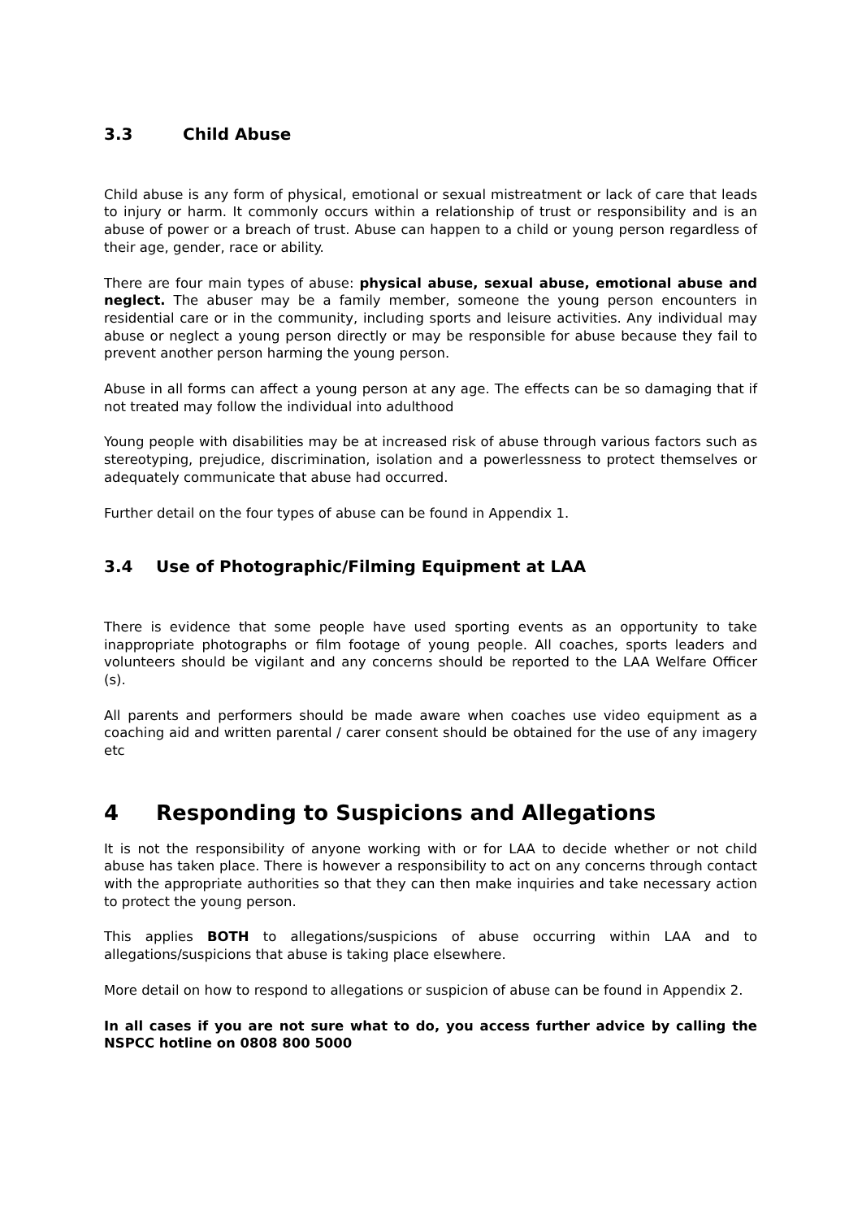3.3 Child Abuse
Child abuse is any form of physical, emotional or sexual mistreatment or lack of care that leads to injury or harm. It commonly occurs within a relationship of trust or responsibility and is an abuse of power or a breach of trust. Abuse can happen to a child or young person regardless of their age, gender, race or ability.
There are four main types of abuse: physical abuse, sexual abuse, emotional abuse and neglect. The abuser may be a family member, someone the young person encounters in residential care or in the community, including sports and leisure activities. Any individual may abuse or neglect a young person directly or may be responsible for abuse because they fail to prevent another person harming the young person.
Abuse in all forms can affect a young person at any age. The effects can be so damaging that if not treated may follow the individual into adulthood
Young people with disabilities may be at increased risk of abuse through various factors such as stereotyping, prejudice, discrimination, isolation and a powerlessness to protect themselves or adequately communicate that abuse had occurred.
Further detail on the four types of abuse can be found in Appendix 1.
3.4 Use of Photographic/Filming Equipment at LAA
There is evidence that some people have used sporting events as an opportunity to take inappropriate photographs or film footage of young people. All coaches, sports leaders and volunteers should be vigilant and any concerns should be reported to the LAA Welfare Officer (s).
All parents and performers should be made aware when coaches use video equipment as a coaching aid and written parental / carer consent should be obtained for the use of any imagery etc
4 Responding to Suspicions and Allegations
It is not the responsibility of anyone working with or for LAA to decide whether or not child abuse has taken place. There is however a responsibility to act on any concerns through contact with the appropriate authorities so that they can then make inquiries and take necessary action to protect the young person.
This applies BOTH to allegations/suspicions of abuse occurring within LAA and to allegations/suspicions that abuse is taking place elsewhere.
More detail on how to respond to allegations or suspicion of abuse can be found in Appendix 2.
In all cases if you are not sure what to do, you access further advice by calling the NSPCC hotline on 0808 800 5000